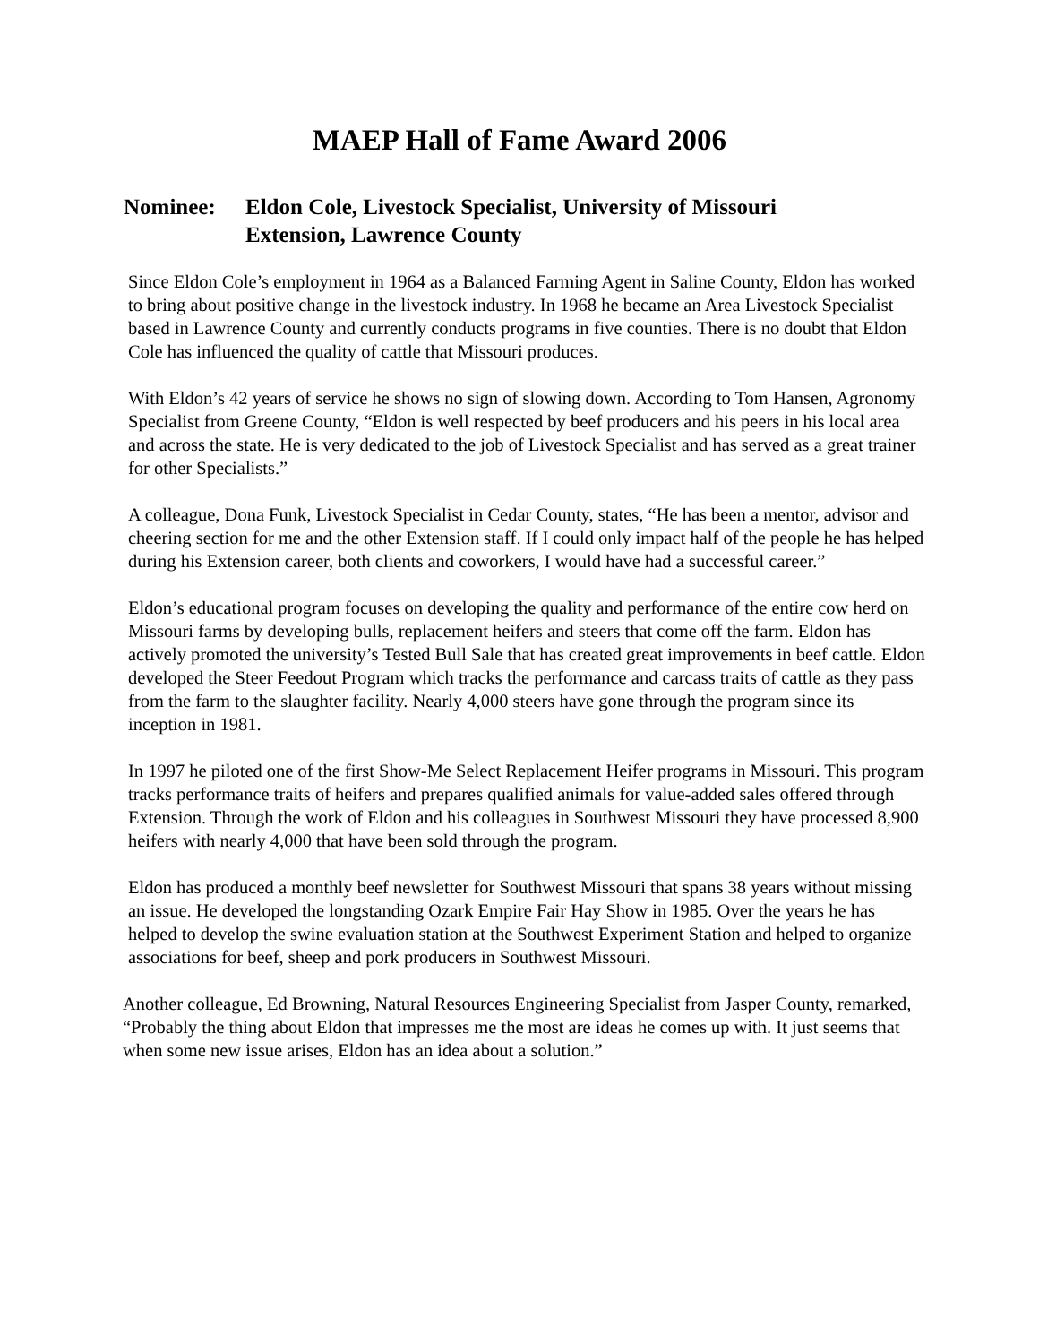MAEP Hall of Fame Award 2006
Nominee: Eldon Cole, Livestock Specialist, University of Missouri
Extension, Lawrence County
Since Eldon Cole’s employment in 1964 as a Balanced Farming Agent in Saline County, Eldon has worked to bring about positive change in the livestock industry. In 1968 he became an Area Livestock Specialist based in Lawrence County and currently conducts programs in five counties. There is no doubt that Eldon Cole has influenced the quality of cattle that Missouri produces.
With Eldon’s 42 years of service he shows no sign of slowing down. According to Tom Hansen, Agronomy Specialist from Greene County, “Eldon is well respected by beef producers and his peers in his local area and across the state. He is very dedicated to the job of Livestock Specialist and has served as a great trainer for other Specialists.”
A colleague, Dona Funk, Livestock Specialist in Cedar County, states, “He has been a mentor, advisor and cheering section for me and the other Extension staff. If I could only impact half of the people he has helped during his Extension career, both clients and coworkers, I would have had a successful career.”
Eldon’s educational program focuses on developing the quality and performance of the entire cow herd on Missouri farms by developing bulls, replacement heifers and steers that come off the farm. Eldon has actively promoted the university’s Tested Bull Sale that has created great improvements in beef cattle. Eldon developed the Steer Feedout Program which tracks the performance and carcass traits of cattle as they pass from the farm to the slaughter facility. Nearly 4,000 steers have gone through the program since its inception in 1981.
In 1997 he piloted one of the first Show-Me Select Replacement Heifer programs in Missouri. This program tracks performance traits of heifers and prepares qualified animals for value-added sales offered through Extension. Through the work of Eldon and his colleagues in Southwest Missouri they have processed 8,900 heifers with nearly 4,000 that have been sold through the program.
Eldon has produced a monthly beef newsletter for Southwest Missouri that spans 38 years without missing an issue. He developed the longstanding Ozark Empire Fair Hay Show in 1985. Over the years he has helped to develop the swine evaluation station at the Southwest Experiment Station and helped to organize associations for beef, sheep and pork producers in Southwest Missouri.
Another colleague, Ed Browning, Natural Resources Engineering Specialist from Jasper County, remarked, “Probably the thing about Eldon that impresses me the most are ideas he comes up with. It just seems that when some new issue arises, Eldon has an idea about a solution.”